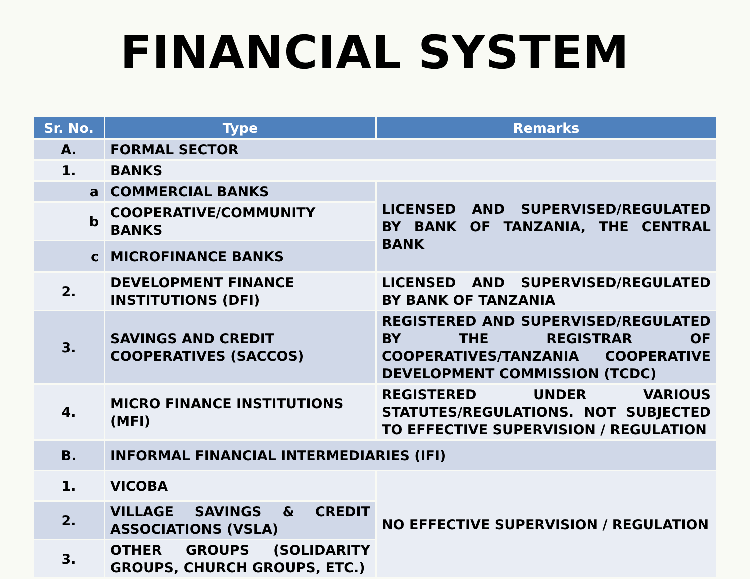FINANCIAL SYSTEM
| Sr. No. | Type | Remarks |
| --- | --- | --- |
| A. | FORMAL SECTOR | |
| 1. | BANKS | |
| a | COMMERCIAL BANKS | LICENSED AND SUPERVISED/REGULATED BY BANK OF TANZANIA, THE CENTRAL BANK |
| b | COOPERATIVE/COMMUNITY BANKS | |
| c | MICROFINANCE BANKS | |
| 2. | DEVELOPMENT FINANCE INSTITUTIONS (DFI) | LICENSED AND SUPERVISED/REGULATED BY BANK OF TANZANIA |
| 3. | SAVINGS AND CREDIT COOPERATIVES (SACCOS) | REGISTERED AND SUPERVISED/REGULATED BY THE REGISTRAR OF COOPERATIVES/TANZANIA COOPERATIVE DEVELOPMENT COMMISSION (TCDC) |
| 4. | MICRO FINANCE INSTITUTIONS (MFI) | REGISTERED UNDER VARIOUS STATUTES/REGULATIONS. NOT SUBJECTED TO EFFECTIVE SUPERVISION / REGULATION |
| B. | INFORMAL FINANCIAL INTERMEDIARIES (IFI) | |
| 1. | VICOBA | NO EFFECTIVE SUPERVISION / REGULATION |
| 2. | VILLAGE SAVINGS & CREDIT ASSOCIATIONS (VSLA) | |
| 3. | OTHER GROUPS (SOLIDARITY GROUPS, CHURCH GROUPS, ETC.) | |